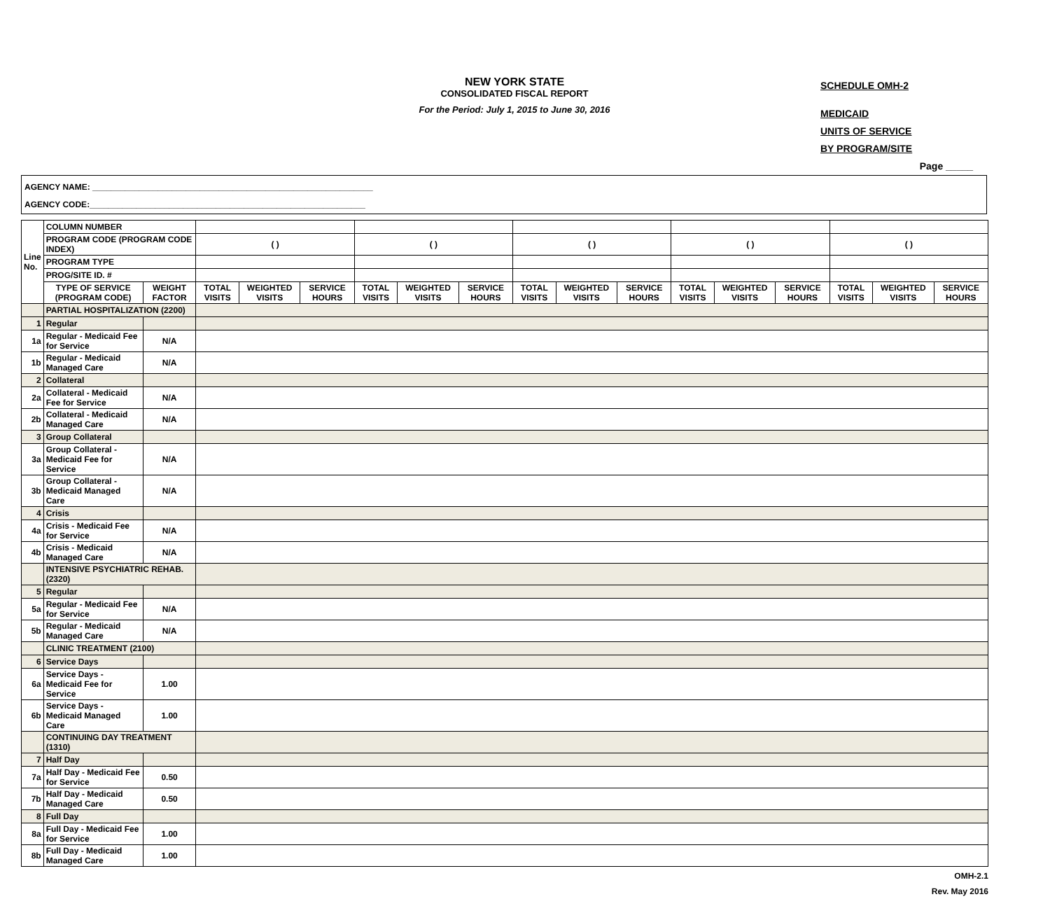NEW YORK STATE
CONSOLIDATED FISCAL REPORT
For the Period: July 1, 2015 to June 30, 2016
SCHEDULE OMH-2
MEDICAID
UNITS OF SERVICE
BY PROGRAM/SITE
Page _____
AGENCY NAME: ____________________________________________________________
AGENCY CODE:___________________________________________________________
| Line No. | COLUMN NUMBER | | | | | | | | | | | | | | | | |
| | PROGRAM CODE (PROGRAM CODE INDEX) | | ( ) | | | ( ) | | | ( ) | | | ( ) | | | ( ) | | |
| | PROGRAM TYPE | | | | | | | | | | | | | | | | |
| | PROG/SITE ID. # | | | | | | | | | | | | | | | | |
| | TYPE OF SERVICE (PROGRAM CODE) | WEIGHT FACTOR | TOTAL VISITS | WEIGHTED VISITS | SERVICE HOURS | TOTAL VISITS | WEIGHTED VISITS | SERVICE HOURS | TOTAL VISITS | WEIGHTED VISITS | SERVICE HOURS | TOTAL VISITS | WEIGHTED VISITS | SERVICE HOURS | TOTAL VISITS | WEIGHTED VISITS | SERVICE HOURS |
| | PARTIAL HOSPITALIZATION (2200) | | | | | | | | | | | | | | | | |
| 1 | Regular | | | | | | | | | | | | | | | | |
| 1a | Regular - Medicaid Fee for Service | N/A | | | | | | | | | | | | | | | |
| 1b | Regular - Medicaid Managed Care | N/A | | | | | | | | | | | | | | | |
| 2 | Collateral | | | | | | | | | | | | | | | | |
| 2a | Collateral - Medicaid Fee for Service | N/A | | | | | | | | | | | | | | | |
| 2b | Collateral - Medicaid Managed Care | N/A | | | | | | | | | | | | | | | |
| 3 | Group Collateral | | | | | | | | | | | | | | | | |
| 3a | Group Collateral - Medicaid Fee for Service | N/A | | | | | | | | | | | | | | | |
| 3b | Group Collateral - Medicaid Managed Care | N/A | | | | | | | | | | | | | | | |
| 4 | Crisis | | | | | | | | | | | | | | | | |
| 4a | Crisis - Medicaid Fee for Service | N/A | | | | | | | | | | | | | | | |
| 4b | Crisis - Medicaid Managed Care | N/A | | | | | | | | | | | | | | | |
| | INTENSIVE PSYCHIATRIC REHAB. (2320) | | | | | | | | | | | | | | | | |
| 5 | Regular | | | | | | | | | | | | | | | | |
| 5a | Regular - Medicaid Fee for Service | N/A | | | | | | | | | | | | | | | |
| 5b | Regular - Medicaid Managed Care | N/A | | | | | | | | | | | | | | | |
| | CLINIC TREATMENT (2100) | | | | | | | | | | | | | | | | |
| 6 | Service Days | | | | | | | | | | | | | | | | |
| 6a | Service Days - Medicaid Fee for Service | 1.00 | | | | | | | | | | | | | | | |
| 6b | Service Days - Medicaid Managed Care | 1.00 | | | | | | | | | | | | | | | |
| | CONTINUING DAY TREATMENT (1310) | | | | | | | | | | | | | | | | |
| 7 | Half Day | | | | | | | | | | | | | | | | |
| 7a | Half Day - Medicaid Fee for Service | 0.50 | | | | | | | | | | | | | | | |
| 7b | Half Day - Medicaid Managed Care | 0.50 | | | | | | | | | | | | | | | |
| 8 | Full Day | | | | | | | | | | | | | | | | |
| 8a | Full Day - Medicaid Fee for Service | 1.00 | | | | | | | | | | | | | | | |
| 8b | Full Day - Medicaid Managed Care | 1.00 | | | | | | | | | | | | | | | |
OMH-2.1
Rev. May 2016